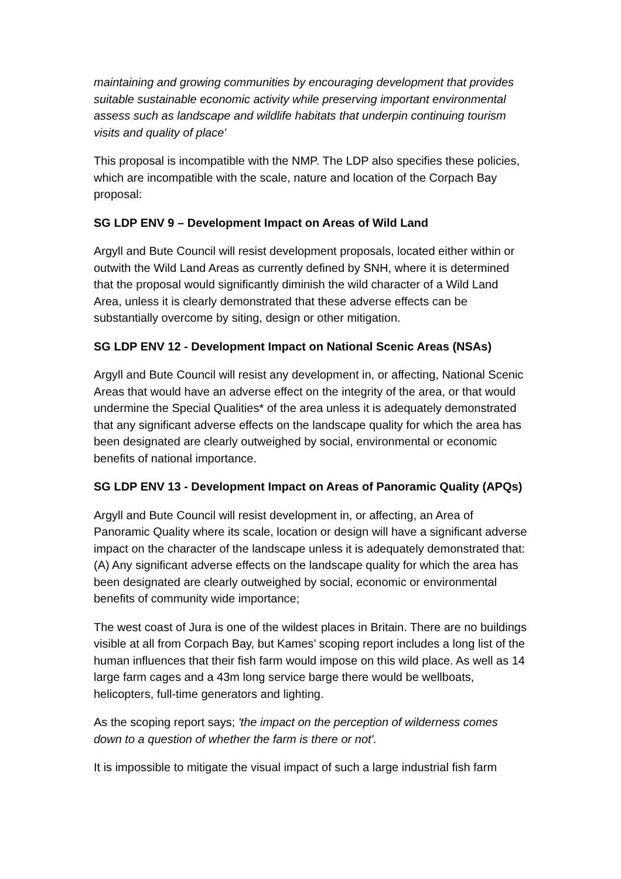maintaining and growing communities by encouraging development that provides suitable sustainable economic activity while preserving important environmental assess such as landscape and wildlife habitats that underpin continuing tourism visits and quality of place'
This proposal is incompatible with the NMP. The LDP also specifies these policies, which are incompatible with the scale, nature and location of the Corpach Bay proposal:
SG LDP ENV 9 – Development Impact on Areas of Wild Land
Argyll and Bute Council will resist development proposals, located either within or outwith the Wild Land Areas as currently defined by SNH, where it is determined that the proposal would significantly diminish the wild character of a Wild Land Area, unless it is clearly demonstrated that these adverse effects can be substantially overcome by siting, design or other mitigation.
SG LDP ENV 12 - Development Impact on National Scenic Areas (NSAs)
Argyll and Bute Council will resist any development in, or affecting, National Scenic Areas that would have an adverse effect on the integrity of the area, or that would undermine the Special Qualities* of the area unless it is adequately demonstrated that any significant adverse effects on the landscape quality for which the area has been designated are clearly outweighed by social, environmental or economic benefits of national importance.
SG LDP ENV 13 - Development Impact on Areas of Panoramic Quality (APQs)
Argyll and Bute Council will resist development in, or affecting, an Area of Panoramic Quality where its scale, location or design will have a significant adverse impact on the character of the landscape unless it is adequately demonstrated that: (A) Any significant adverse effects on the landscape quality for which the area has been designated are clearly outweighed by social, economic or environmental benefits of community wide importance;
The west coast of Jura is one of the wildest places in Britain. There are no buildings visible at all from Corpach Bay, but Kames’ scoping report includes a long list of the human influences that their fish farm would impose on this wild place. As well as 14 large farm cages and a 43m long service barge there would be wellboats, helicopters, full-time generators and lighting.
As the scoping report says; 'the impact on the perception of wilderness comes down to a question of whether the farm is there or not'.
It is impossible to mitigate the visual impact of such a large industrial fish farm